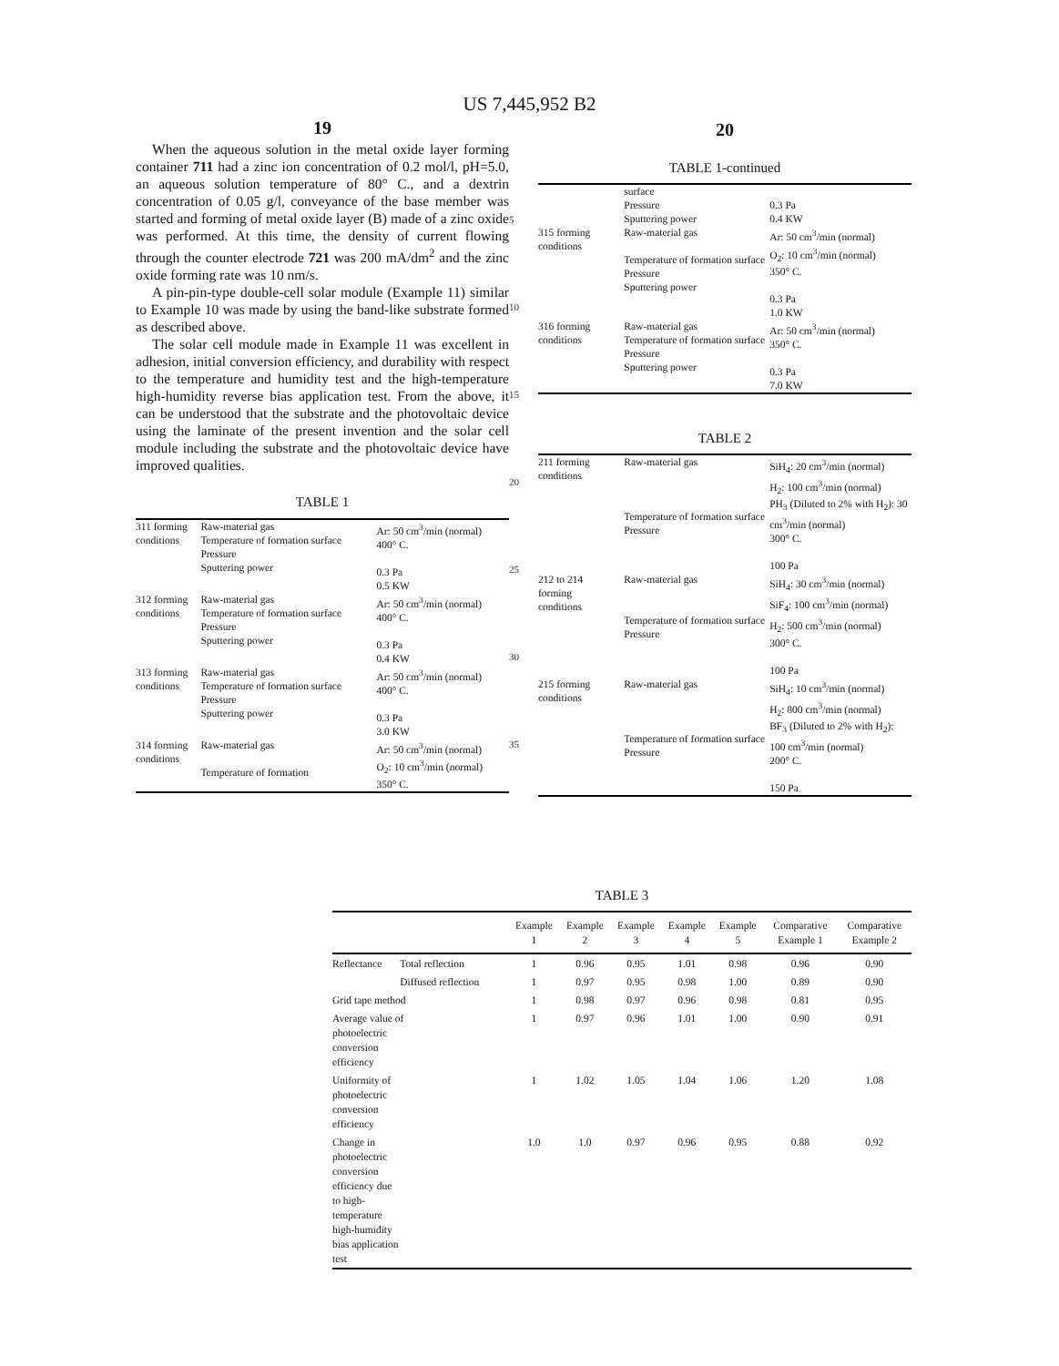US 7,445,952 B2
19
When the aqueous solution in the metal oxide layer forming container 711 had a zinc ion concentration of 0.2 mol/l, pH=5.0, an aqueous solution temperature of 80° C., and a dextrin concentration of 0.05 g/l, conveyance of the base member was started and forming of metal oxide layer (B) made of a zinc oxide was performed. At this time, the density of current flowing through the counter electrode 721 was 200 mA/dm<sup>2</sup> and the zinc oxide forming rate was 10 nm/s.
A pin-pin-type double-cell solar module (Example 11) similar to Example 10 was made by using the band-like substrate formed as described above.
The solar cell module made in Example 11 was excellent in adhesion, initial conversion efficiency, and durability with respect to the temperature and humidity test and the high-temperature high-humidity reverse bias application test. From the above, it can be understood that the substrate and the photovoltaic device using the laminate of the present invention and the solar cell module including the substrate and the photovoltaic device have improved qualities.
TABLE 1
| 311 forming conditions | Raw-material gas Temperature of formation surface Pressure Sputtering power | Ar: 50 cm<sup>3</sup>/min (normal) 400° C. 0.3 Pa 0.5 KW |
| 312 forming conditions | Raw-material gas Temperature of formation surface Pressure Sputtering power | Ar: 50 cm<sup>3</sup>/min (normal) 400° C. 0.3 Pa 0.4 KW |
| 313 forming conditions | Raw-material gas Temperature of formation surface Pressure Sputtering power | Ar: 50 cm<sup>3</sup>/min (normal) 400° C. 0.3 Pa 3.0 KW |
| 314 forming conditions | Raw-material gas Temperature of formation | Ar: 50 cm<sup>3</sup>/min (normal) O<sub>2</sub>: 10 cm<sup>3</sup>/min (normal) 350° C. |
5
10
15
20
25
30
35
20
TABLE 1-continued
| | surface Pressure Sputtering power | 0.3 Pa 0.4 KW |
| 315 forming conditions | Raw-material gas Temperature of formation surface Pressure Sputtering power | Ar: 50 cm<sup>3</sup>/min (normal) O<sub>2</sub>: 10 cm<sup>3</sup>/min (normal) 350° C. 0.3 Pa 1.0 KW |
| 316 forming conditions | Raw-material gas Temperature of formation surface Pressure Sputtering power | Ar: 50 cm<sup>3</sup>/min (normal) 350° C. 0.3 Pa 7.0 KW |
TABLE 2
| 211 forming conditions | Raw-material gas Temperature of formation surface Pressure | SiH<sub>4</sub>: 20 cm<sup>3</sup>/min (normal) H<sub>2</sub>: 100 cm<sup>3</sup>/min (normal) PH<sub>3</sub> (Diluted to 2% with H<sub>2</sub>): 30 cm<sup>3</sup>/min (normal) 300° C. 100 Pa |
| 212 to 214 forming conditions | Raw-material gas Temperature of formation surface Pressure | SiH<sub>4</sub>: 30 cm<sup>3</sup>/min (normal) SiF<sub>4</sub>: 100 cm<sup>3</sup>/min (normal) H<sub>2</sub>: 500 cm<sup>3</sup>/min (normal) 300° C. 100 Pa |
| 215 forming conditions | Raw-material gas Temperature of formation surface Pressure | SiH<sub>4</sub>: 10 cm<sup>3</sup>/min (normal) H<sub>2</sub>: 800 cm<sup>3</sup>/min (normal) BF<sub>3</sub> (Diluted to 2% with H<sub>2</sub>): 100 cm<sup>3</sup>/min (normal) 200° C. 150 Pa |
TABLE 3
| | | Example 1 | Example 2 | Example 3 | Example 4 | Example 5 | Comparative Example 1 | Comparative Example 2 |
| --- | --- | --- | --- | --- | --- | --- | --- | --- |
| Reflectance | Total reflection | 1 | 0.96 | 0.95 | 1.01 | 0.98 | 0.96 | 0.90 |
| | Diffused reflection | 1 | 0.97 | 0.95 | 0.98 | 1.00 | 0.89 | 0.90 |
| Grid tape method | | 1 | 0.98 | 0.97 | 0.96 | 0.98 | 0.81 | 0.95 |
| Average value of photoelectric conversion efficiency | | 1 | 0.97 | 0.96 | 1.01 | 1.00 | 0.90 | 0.91 |
| Uniformity of photoelectric conversion efficiency | | 1 | 1.02 | 1.05 | 1.04 | 1.06 | 1.20 | 1.08 |
| Change in photoelectric conversion efficiency due to high- temperature high-humidity bias application test | | 1.0 | 1.0 | 0.97 | 0.96 | 0.95 | 0.88 | 0.92 |